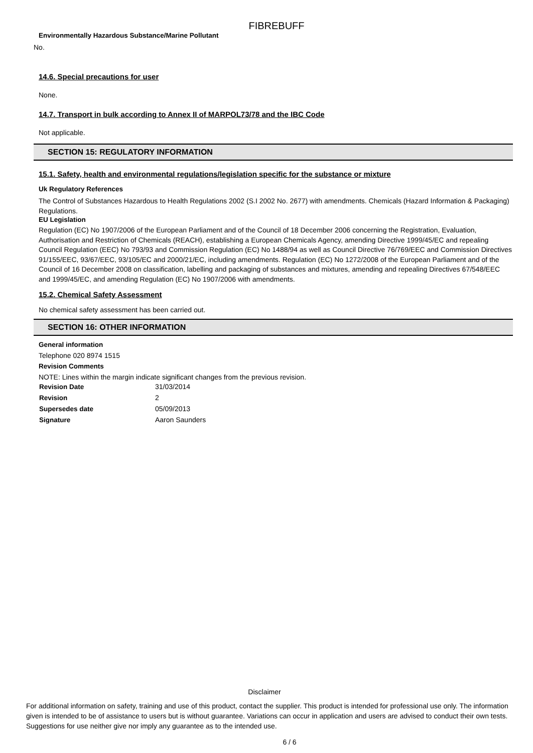FIBREBUFF
Environmentally Hazardous Substance/Marine Pollutant
No.
14.6. Special precautions for user
None.
14.7. Transport in bulk according to Annex II of MARPOL73/78 and the IBC Code
Not applicable.
SECTION 15: REGULATORY INFORMATION
15.1. Safety, health and environmental regulations/legislation specific for the substance or mixture
Uk Regulatory References
The Control of Substances Hazardous to Health Regulations 2002 (S.I 2002 No. 2677) with amendments. Chemicals (Hazard Information & Packaging) Regulations.
EU Legislation
Regulation (EC) No 1907/2006 of the European Parliament and of the Council of 18 December 2006 concerning the Registration, Evaluation, Authorisation and Restriction of Chemicals (REACH), establishing a European Chemicals Agency, amending Directive 1999/45/EC and repealing Council Regulation (EEC) No 793/93 and Commission Regulation (EC) No 1488/94 as well as Council Directive 76/769/EEC and Commission Directives 91/155/EEC, 93/67/EEC, 93/105/EC and 2000/21/EC, including amendments. Regulation (EC) No 1272/2008 of the European Parliament and of the Council of 16 December 2008 on classification, labelling and packaging of substances and mixtures, amending and repealing Directives 67/548/EEC and 1999/45/EC, and amending Regulation (EC) No 1907/2006 with amendments.
15.2. Chemical Safety Assessment
No chemical safety assessment has been carried out.
SECTION 16: OTHER INFORMATION
General information
Telephone 020 8974 1515
Revision Comments
NOTE: Lines within the margin indicate significant changes from the previous revision.
| Revision Date | 31/03/2014 |
| Revision | 2 |
| Supersedes date | 05/09/2013 |
| Signature | Aaron Saunders |
Disclaimer
For additional information on safety, training and use of this product, contact the supplier. This product is intended for professional use only. The information given is intended to be of assistance to users but is without guarantee. Variations can occur in application and users are advised to conduct their own tests. Suggestions for use neither give nor imply any guarantee as to the intended use.
6 / 6